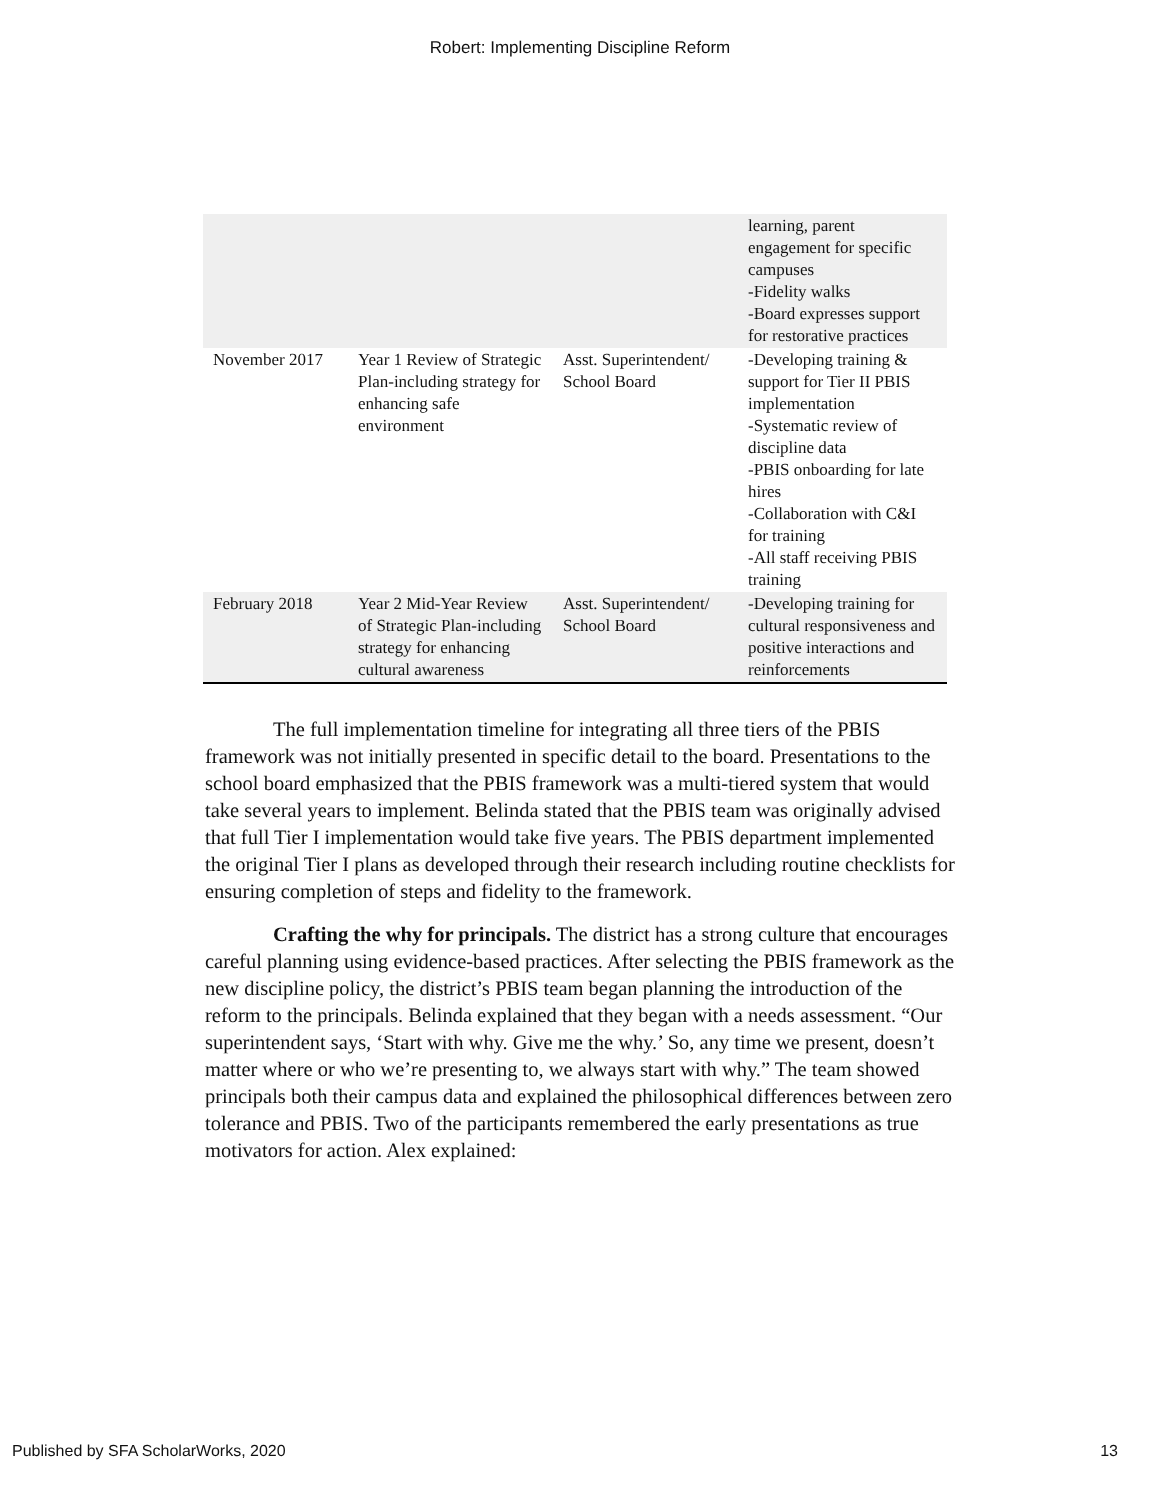Robert: Implementing Discipline Reform
| | | | learning, parent engagement for specific campuses -Fidelity walks -Board expresses support for restorative practices |
| November 2017 | Year 1 Review of Strategic Plan-including strategy for enhancing safe environment | Asst. Superintendent/ School Board | -Developing training & support for Tier II PBIS implementation -Systematic review of discipline data -PBIS onboarding for late hires -Collaboration with C&I for training -All staff receiving PBIS training |
| February 2018 | Year 2 Mid-Year Review of Strategic Plan-including strategy for enhancing cultural awareness | Asst. Superintendent/ School Board | -Developing training for cultural responsiveness and positive interactions and reinforcements |
The full implementation timeline for integrating all three tiers of the PBIS framework was not initially presented in specific detail to the board. Presentations to the school board emphasized that the PBIS framework was a multi-tiered system that would take several years to implement. Belinda stated that the PBIS team was originally advised that full Tier I implementation would take five years. The PBIS department implemented the original Tier I plans as developed through their research including routine checklists for ensuring completion of steps and fidelity to the framework.
Crafting the why for principals. The district has a strong culture that encourages careful planning using evidence-based practices. After selecting the PBIS framework as the new discipline policy, the district’s PBIS team began planning the introduction of the reform to the principals. Belinda explained that they began with a needs assessment. “Our superintendent says, ‘Start with why. Give me the why.’ So, any time we present, doesn’t matter where or who we’re presenting to, we always start with why.” The team showed principals both their campus data and explained the philosophical differences between zero tolerance and PBIS. Two of the participants remembered the early presentations as true motivators for action. Alex explained:
Published by SFA ScholarWorks, 2020 13